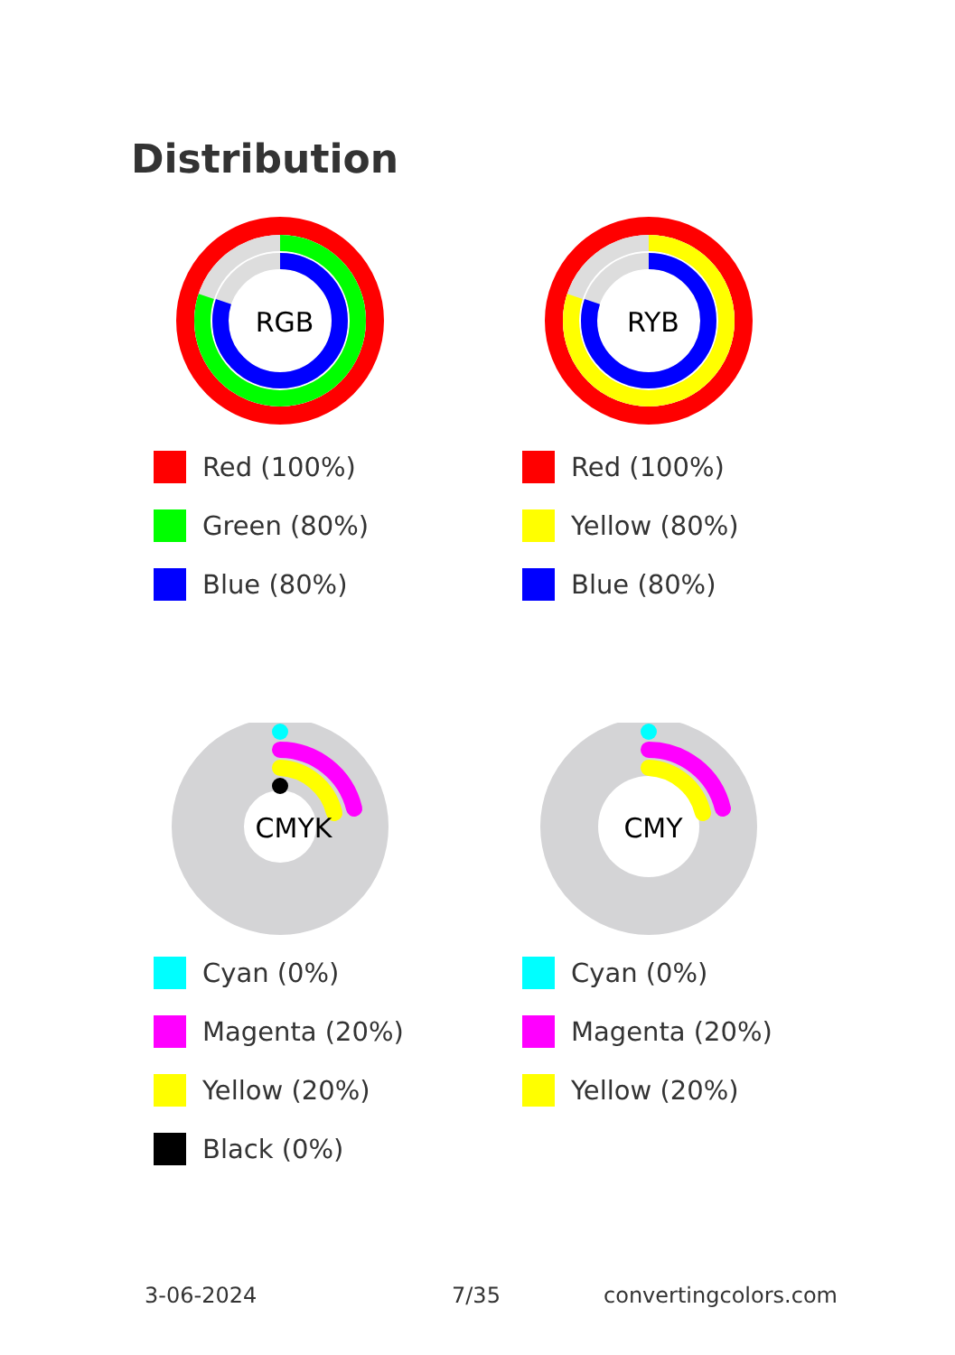Distribution
RGB
Red (100%)
Green (80%)
Blue (80%)
RYB
Red (100%)
Yellow (80%)
Blue (80%)
CMYK
Cyan (0%)
Magenta (20%)
Yellow (20%)
Black (0%)
CMY
Cyan (0%)
Magenta (20%)
Yellow (20%)
3-06-2024 7/35 convertingcolors.com